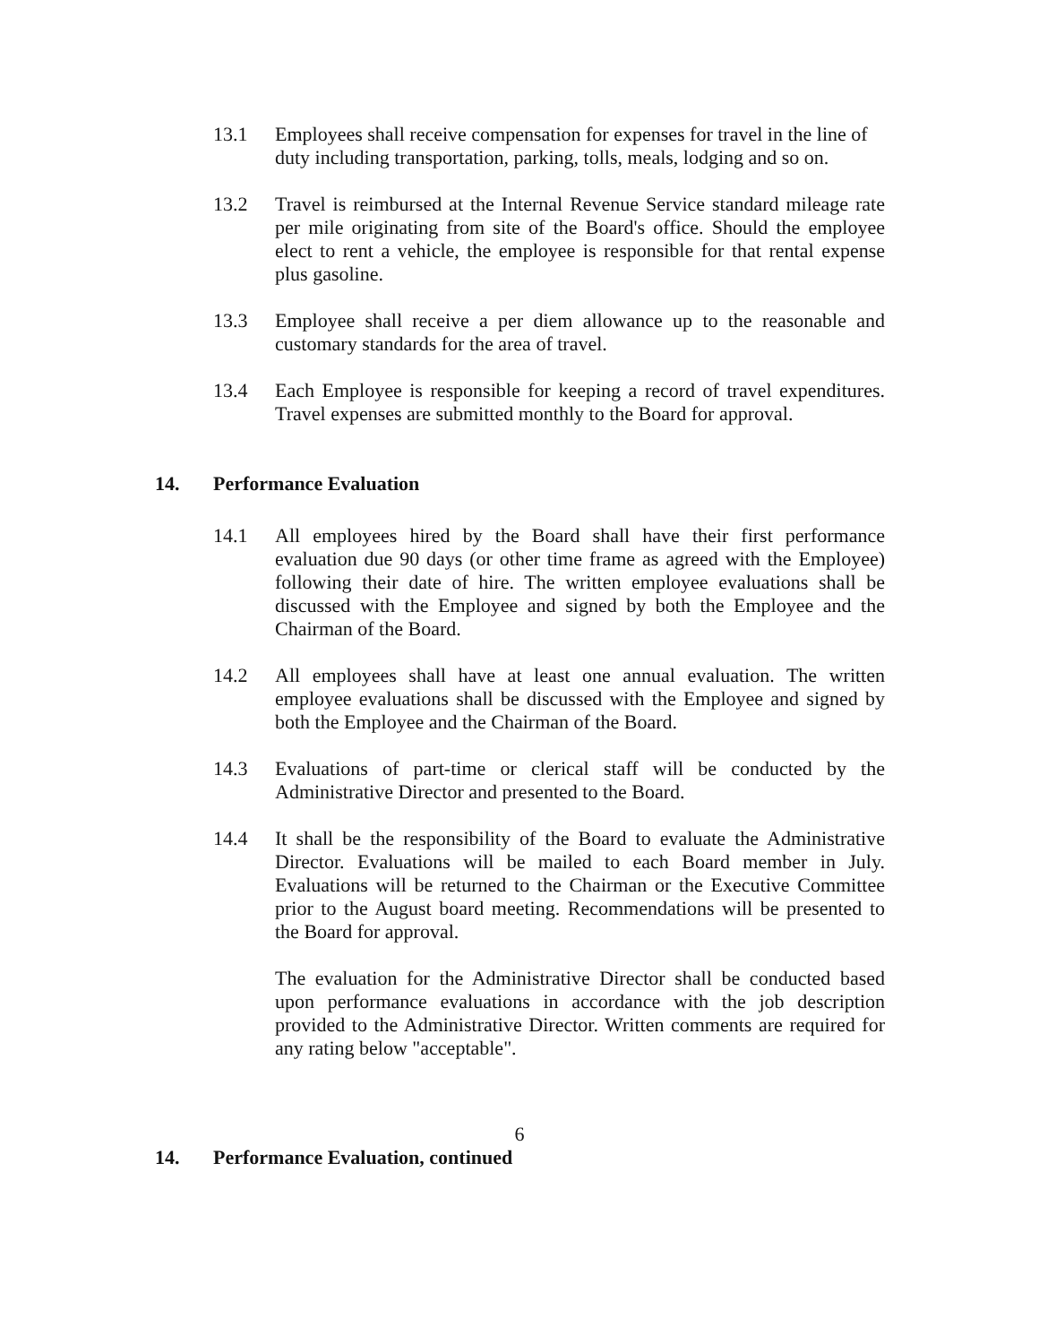13.1 Employees shall receive compensation for expenses for travel in the line of duty including transportation, parking, tolls, meals, lodging and so on.
13.2 Travel is reimbursed at the Internal Revenue Service standard mileage rate per mile originating from site of the Board's office. Should the employee elect to rent a vehicle, the employee is responsible for that rental expense plus gasoline.
13.3 Employee shall receive a per diem allowance up to the reasonable and customary standards for the area of travel.
13.4 Each Employee is responsible for keeping a record of travel expenditures. Travel expenses are submitted monthly to the Board for approval.
14. Performance Evaluation
14.1 All employees hired by the Board shall have their first performance evaluation due 90 days (or other time frame as agreed with the Employee) following their date of hire. The written employee evaluations shall be discussed with the Employee and signed by both the Employee and the Chairman of the Board.
14.2 All employees shall have at least one annual evaluation. The written employee evaluations shall be discussed with the Employee and signed by both the Employee and the Chairman of the Board.
14.3 Evaluations of part-time or clerical staff will be conducted by the Administrative Director and presented to the Board.
14.4 It shall be the responsibility of the Board to evaluate the Administrative Director. Evaluations will be mailed to each Board member in July. Evaluations will be returned to the Chairman or the Executive Committee prior to the August board meeting. Recommendations will be presented to the Board for approval.
The evaluation for the Administrative Director shall be conducted based upon performance evaluations in accordance with the job description provided to the Administrative Director. Written comments are required for any rating below "acceptable".
6
14. Performance Evaluation, continued